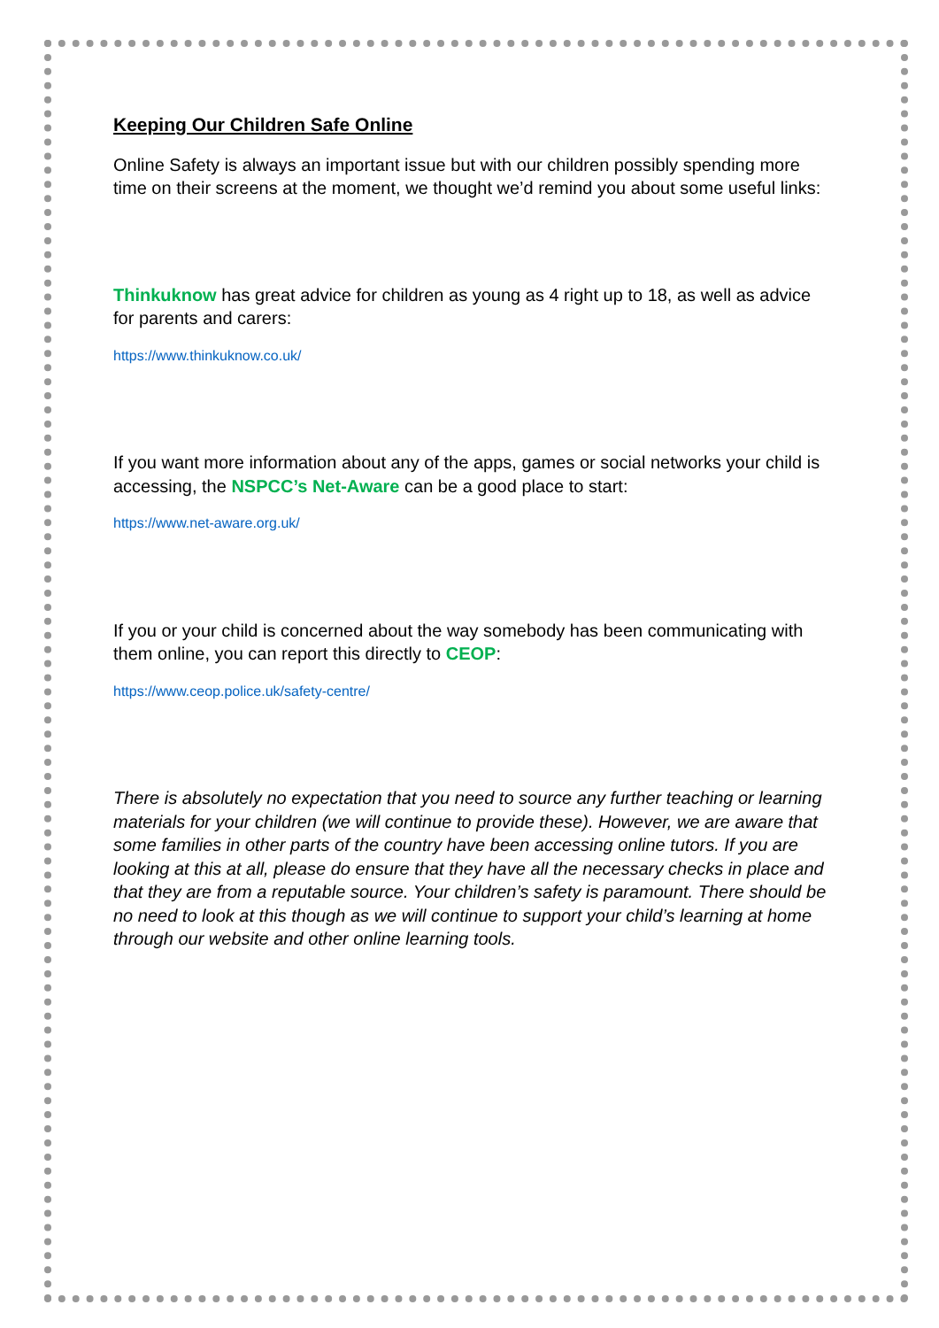Keeping Our Children Safe Online
Online Safety is always an important issue but with our children possibly spending more time on their screens at the moment, we thought we’d remind you about some useful links:
Thinkuknow has great advice for children as young as 4 right up to 18, as well as advice for parents and carers:
https://www.thinkuknow.co.uk/
If you want more information about any of the apps, games or social networks your child is accessing, the NSPCC’s Net-Aware can be a good place to start:
https://www.net-aware.org.uk/
If you or your child is concerned about the way somebody has been communicating with them online, you can report this directly to CEOP:
https://www.ceop.police.uk/safety-centre/
There is absolutely no expectation that you need to source any further teaching or learning materials for your children (we will continue to provide these). However, we are aware that some families in other parts of the country have been accessing online tutors. If you are looking at this at all, please do ensure that they have all the necessary checks in place and that they are from a reputable source. Your children’s safety is paramount. There should be no need to look at this though as we will continue to support your child’s learning at home through our website and other online learning tools.